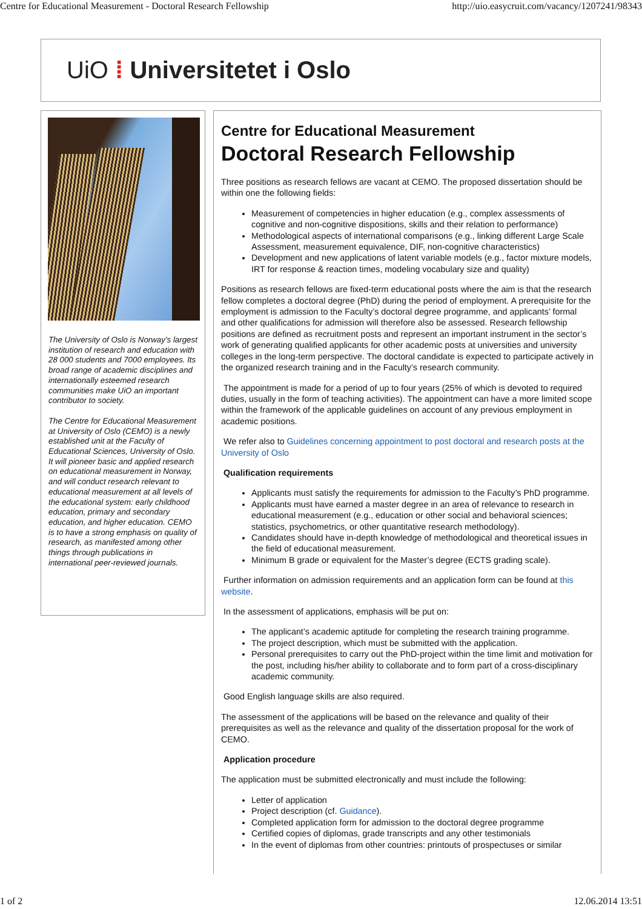Centre for Educational Measurement - Doctoral Research Fellowship http://uio.easycruit.com/vacancy/1207241/98343
UiO ⁞ Universitetet i Oslo
The University of Oslo is Norway’s largest institution of research and education with 28 000 students and 7000 employees. Its broad range of academic disciplines and internationally esteemed research communities make UiO an important contributor to society.
The Centre for Educational Measurement at University of Oslo (CEMO) is a newly established unit at the Faculty of Educational Sciences, University of Oslo. It will pioneer basic and applied research on educational measurement in Norway, and will conduct research relevant to educational measurement at all levels of the educational system: early childhood education, primary and secondary education, and higher education. CEMO is to have a strong emphasis on quality of research, as manifested among other things through publications in international peer-reviewed journals.
Centre for Educational Measurement
Doctoral Research Fellowship
Three positions as research fellows are vacant at CEMO. The proposed dissertation should be within one the following fields:
Measurement of competencies in higher education (e.g., complex assessments of cognitive and non-cognitive dispositions, skills and their relation to performance)
Methodological aspects of international comparisons (e.g., linking different Large Scale Assessment, measurement equivalence, DIF, non-cognitive characteristics)
Development and new applications of latent variable models (e.g., factor mixture models, IRT for response & reaction times, modeling vocabulary size and quality)
Positions as research fellows are fixed-term educational posts where the aim is that the research fellow completes a doctoral degree (PhD) during the period of employment. A prerequisite for the employment is admission to the Faculty’s doctoral degree programme, and applicants’ formal and other qualifications for admission will therefore also be assessed. Research fellowship positions are defined as recruitment posts and represent an important instrument in the sector’s work of generating qualified applicants for other academic posts at universities and university colleges in the long-term perspective. The doctoral candidate is expected to participate actively in the organized research training and in the Faculty’s research community.
The appointment is made for a period of up to four years (25% of which is devoted to required duties, usually in the form of teaching activities). The appointment can have a more limited scope within the framework of the applicable guidelines on account of any previous employment in academic positions.
We refer also to Guidelines concerning appointment to post doctoral and research posts at the University of Oslo
Qualification requirements
Applicants must satisfy the requirements for admission to the Faculty’s PhD programme.
Applicants must have earned a master degree in an area of relevance to research in educational measurement (e.g., education or other social and behavioral sciences; statistics, psychometrics, or other quantitative research methodology).
Candidates should have in-depth knowledge of methodological and theoretical issues in the field of educational measurement.
Minimum B grade or equivalent for the Master’s degree (ECTS grading scale).
Further information on admission requirements and an application form can be found at this website.
In the assessment of applications, emphasis will be put on:
The applicant’s academic aptitude for completing the research training programme.
The project description, which must be submitted with the application.
Personal prerequisites to carry out the PhD-project within the time limit and motivation for the post, including his/her ability to collaborate and to form part of a cross-disciplinary academic community.
Good English language skills are also required.
The assessment of the applications will be based on the relevance and quality of their prerequisites as well as the relevance and quality of the dissertation proposal for the work of CEMO.
Application procedure
The application must be submitted electronically and must include the following:
Letter of application
Project description (cf. Guidance).
Completed application form for admission to the doctoral degree programme
Certified copies of diplomas, grade transcripts and any other testimonials
In the event of diplomas from other countries: printouts of prospectuses or similar
1 of 2 12.06.2014 13:51